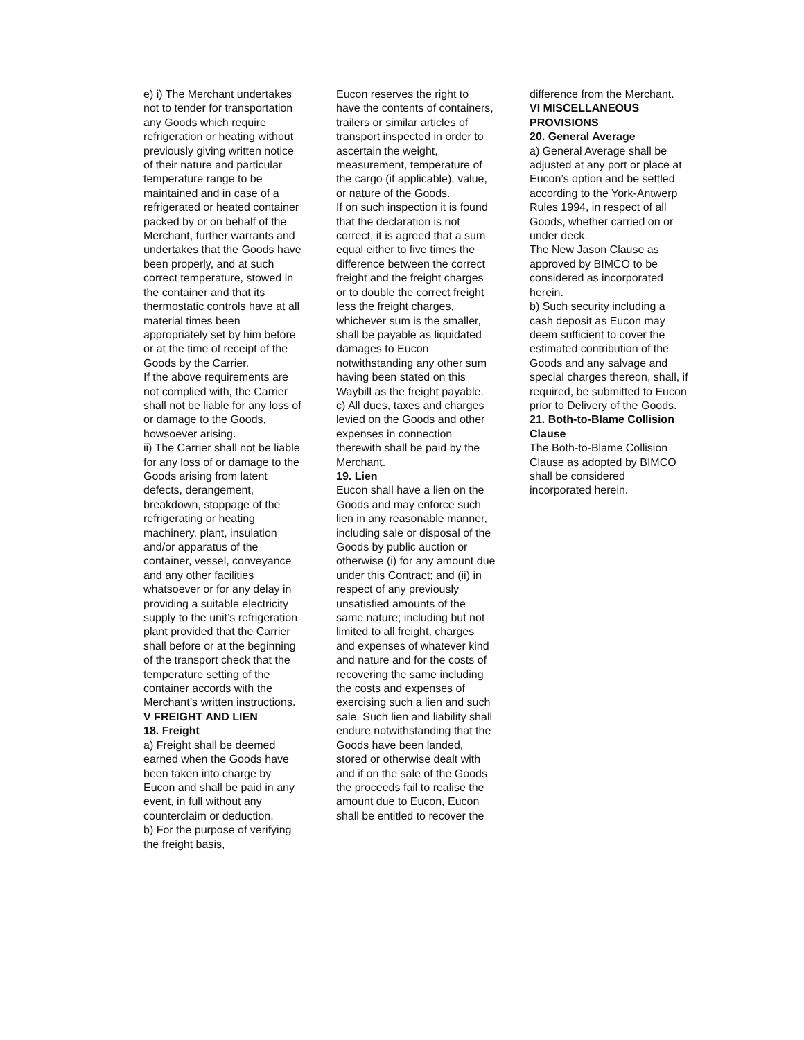e) i) The Merchant undertakes not to tender for transportation any Goods which require refrigeration or heating without previously giving written notice of their nature and particular temperature range to be maintained and in case of a refrigerated or heated container packed by or on behalf of the Merchant, further warrants and undertakes that the Goods have been properly, and at such correct temperature, stowed in the container and that its thermostatic controls have at all material times been appropriately set by him before or at the time of receipt of the Goods by the Carrier.
If the above requirements are not complied with, the Carrier shall not be liable for any loss of or damage to the Goods, howsoever arising.
ii) The Carrier shall not be liable for any loss of or damage to the Goods arising from latent defects, derangement, breakdown, stoppage of the refrigerating or heating machinery, plant, insulation and/or apparatus of the container, vessel, conveyance and any other facilities whatsoever or for any delay in providing a suitable electricity supply to the unit’s refrigeration plant provided that the Carrier shall before or at the beginning of the transport check that the temperature setting of the container accords with the Merchant’s written instructions.
V FREIGHT AND LIEN
18. Freight
a) Freight shall be deemed earned when the Goods have been taken into charge by Eucon and shall be paid in any event, in full without any counterclaim or deduction.
b) For the purpose of verifying the freight basis,
Eucon reserves the right to have the contents of containers, trailers or similar articles of transport inspected in order to ascertain the weight, measurement, temperature of the cargo (if applicable), value, or nature of the Goods.
If on such inspection it is found that the declaration is not correct, it is agreed that a sum equal either to five times the difference between the correct freight and the freight charges or to double the correct freight less the freight charges, whichever sum is the smaller, shall be payable as liquidated damages to Eucon notwithstanding any other sum having been stated on this Waybill as the freight payable.
c) All dues, taxes and charges levied on the Goods and other expenses in connection therewith shall be paid by the Merchant.
19. Lien
Eucon shall have a lien on the Goods and may enforce such lien in any reasonable manner, including sale or disposal of the Goods by public auction or otherwise (i) for any amount due under this Contract; and (ii) in respect of any previously unsatisfied amounts of the same nature; including but not limited to all freight, charges and expenses of whatever kind and nature and for the costs of recovering the same including the costs and expenses of exercising such a lien and such sale. Such lien and liability shall endure notwithstanding that the Goods have been landed, stored or otherwise dealt with and if on the sale of the Goods the proceeds fail to realise the amount due to Eucon, Eucon shall be entitled to recover the
difference from the Merchant.
VI MISCELLANEOUS PROVISIONS
20. General Average
a) General Average shall be adjusted at any port or place at Eucon’s option and be settled according to the York-Antwerp Rules 1994, in respect of all Goods, whether carried on or under deck.
The New Jason Clause as approved by BIMCO to be considered as incorporated herein.
b) Such security including a cash deposit as Eucon may deem sufficient to cover the estimated contribution of the Goods and any salvage and special charges thereon, shall, if required, be submitted to Eucon prior to Delivery of the Goods.
21. Both-to-Blame Collision Clause
The Both-to-Blame Collision Clause as adopted by BIMCO shall be considered incorporated herein.